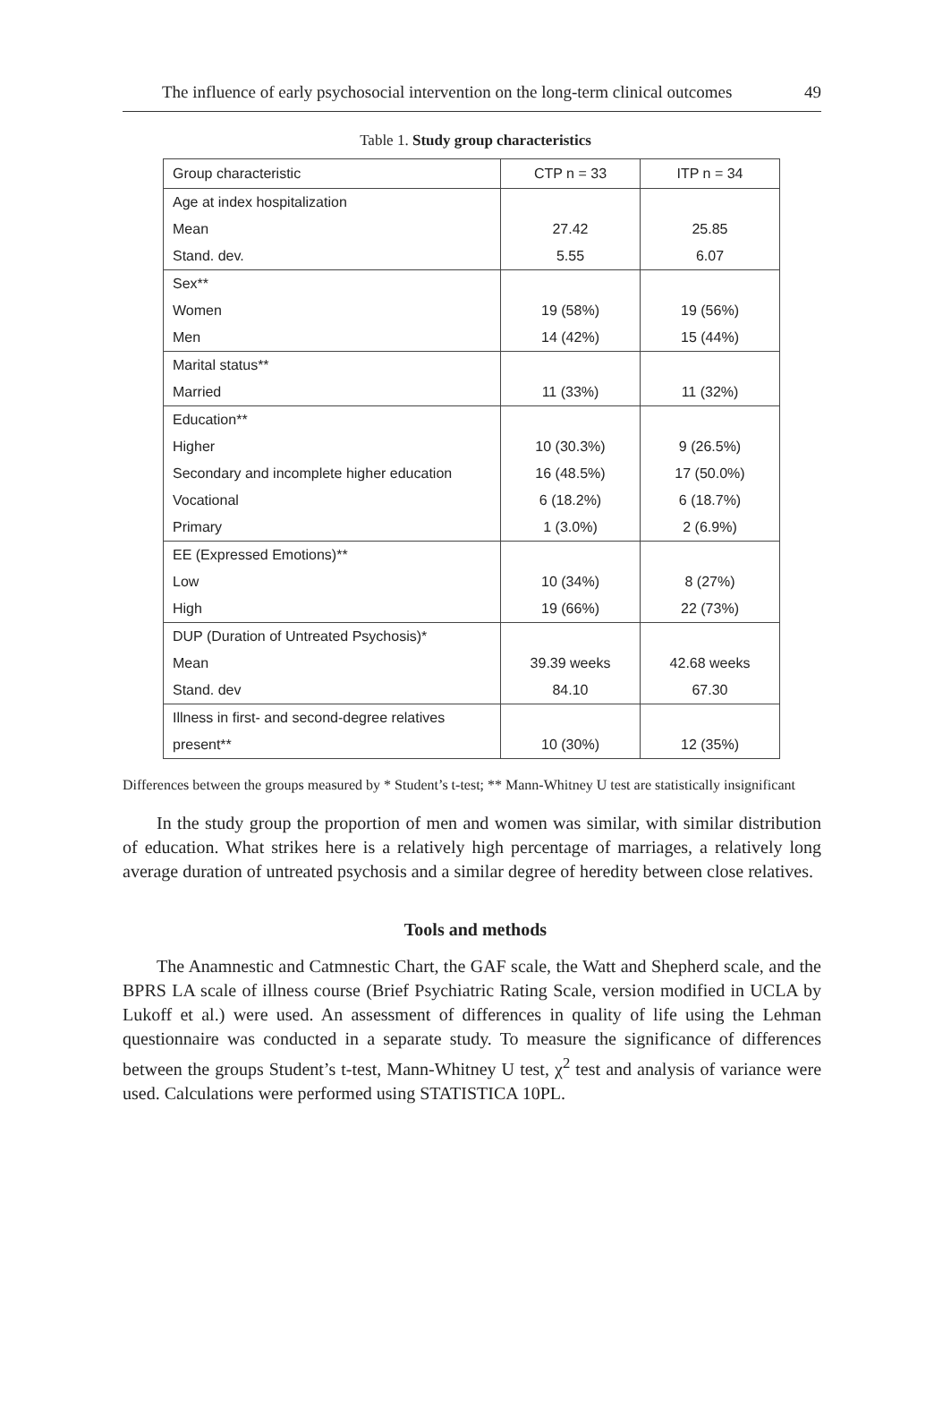The influence of early psychosocial intervention on the long-term clinical outcomes 49
Table 1. Study group characteristics
| Group characteristic | CTP n = 33 | ITP n = 34 |
| --- | --- | --- |
| Age at index hospitalization | | |
| Mean | 27.42 | 25.85 |
| Stand. dev. | 5.55 | 6.07 |
| Sex** | | |
| Women | 19 (58%) | 19 (56%) |
| Men | 14 (42%) | 15 (44%) |
| Marital status** | | |
| Married | 11 (33%) | 11 (32%) |
| Education** | | |
| Higher | 10 (30.3%) | 9 (26.5%) |
| Secondary and incomplete higher education | 16 (48.5%) | 17 (50.0%) |
| Vocational | 6 (18.2%) | 6 (18.7%) |
| Primary | 1 (3.0%) | 2 (6.9%) |
| EE (Expressed Emotions)** | | |
| Low | 10 (34%) | 8 (27%) |
| High | 19 (66%) | 22 (73%) |
| DUP (Duration of Untreated Psychosis)* | | |
| Mean | 39.39 weeks | 42.68 weeks |
| Stand. dev | 84.10 | 67.30 |
| Illness in first- and second-degree relatives | | |
| present** | 10 (30%) | 12 (35%) |
Differences between the groups measured by * Student’s t-test; ** Mann-Whitney U test are statistically insignificant
In the study group the proportion of men and women was similar, with similar distribution of education. What strikes here is a relatively high percentage of marriages, a relatively long average duration of untreated psychosis and a similar degree of heredity between close relatives.
Tools and methods
The Anamnestic and Catmnestic Chart, the GAF scale, the Watt and Shepherd scale, and the BPRS LA scale of illness course (Brief Psychiatric Rating Scale, version modified in UCLA by Lukoff et al.) were used. An assessment of differences in quality of life using the Lehman questionnaire was conducted in a separate study. To measure the significance of differences between the groups Student’s t-test, Mann-Whitney U test, χ<sup>2</sup> test and analysis of variance were used. Calculations were performed using STATISTICA 10PL.